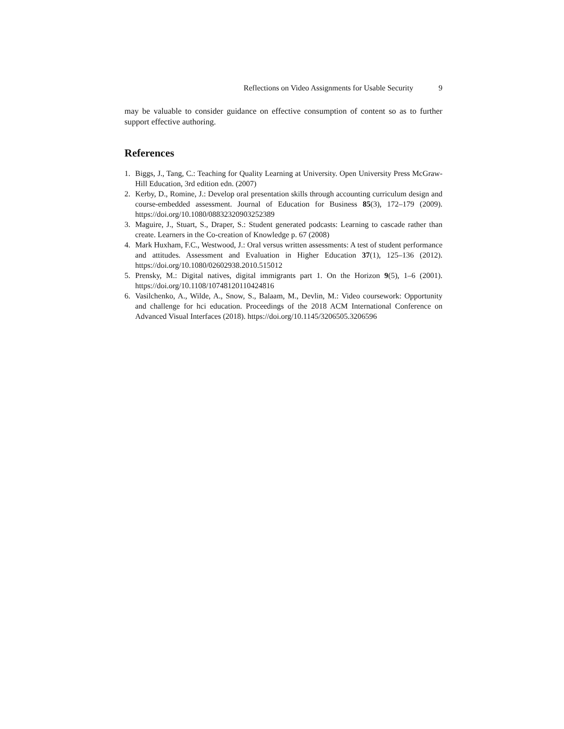Reflections on Video Assignments for Usable Security 9
may be valuable to consider guidance on effective consumption of content so as to further support effective authoring.
References
1. Biggs, J., Tang, C.: Teaching for Quality Learning at University. Open University Press McGraw-Hill Education, 3rd edition edn. (2007)
2. Kerby, D., Romine, J.: Develop oral presentation skills through accounting curriculum design and course-embedded assessment. Journal of Education for Business 85(3), 172–179 (2009). https://doi.org/10.1080/08832320903252389
3. Maguire, J., Stuart, S., Draper, S.: Student generated podcasts: Learning to cascade rather than create. Learners in the Co-creation of Knowledge p. 67 (2008)
4. Mark Huxham, F.C., Westwood, J.: Oral versus written assessments: A test of student performance and attitudes. Assessment and Evaluation in Higher Education 37(1), 125–136 (2012). https://doi.org/10.1080/02602938.2010.515012
5. Prensky, M.: Digital natives, digital immigrants part 1. On the Horizon 9(5), 1–6 (2001). https://doi.org/10.1108/10748120110424816
6. Vasilchenko, A., Wilde, A., Snow, S., Balaam, M., Devlin, M.: Video coursework: Opportunity and challenge for hci education. Proceedings of the 2018 ACM International Conference on Advanced Visual Interfaces (2018). https://doi.org/10.1145/3206505.3206596